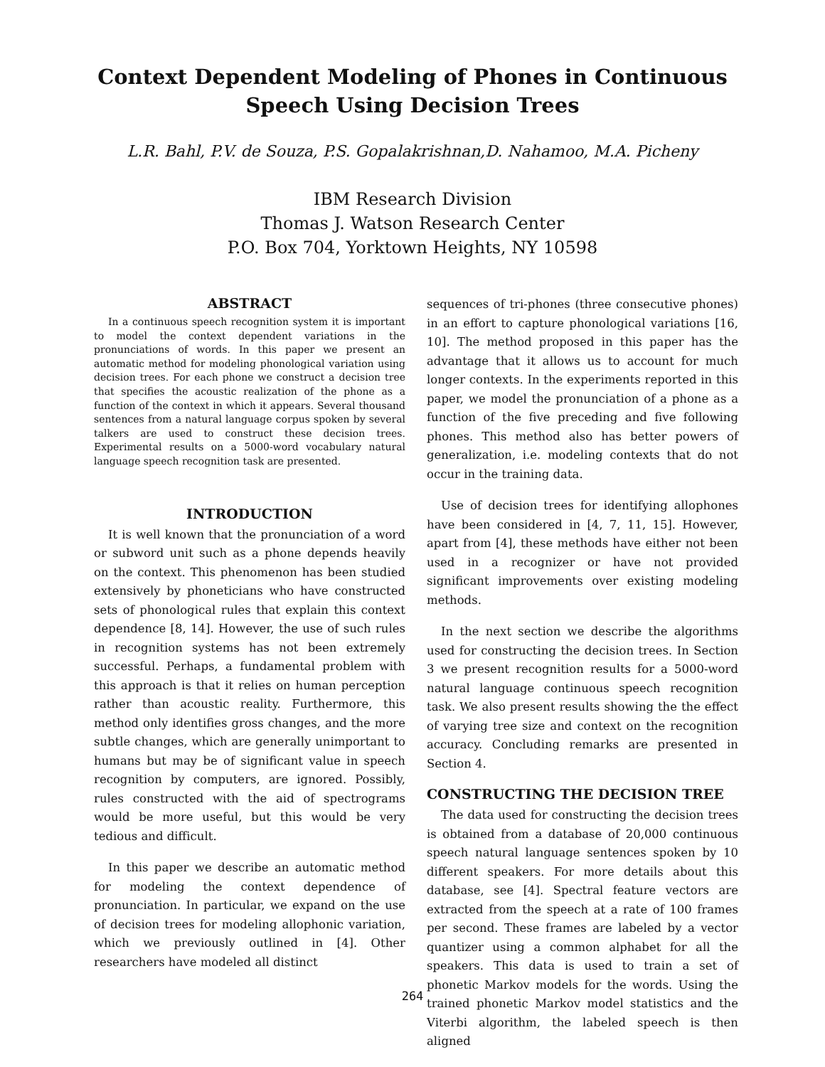Context Dependent Modeling of Phones in Continuous
Speech Using Decision Trees
L.R. Bahl, P.V. de Souza, P.S. Gopalakrishnan,D. Nahamoo, M.A. Picheny
IBM Research Division
Thomas J. Watson Research Center
P.O. Box 704, Yorktown Heights, NY 10598
ABSTRACT
In a continuous speech recognition system it is important to model the context dependent variations in the pronunciations of words. In this paper we present an automatic method for modeling phonological variation using decision trees. For each phone we construct a decision tree that specifies the acoustic realization of the phone as a function of the context in which it appears. Several thousand sentences from a natural language corpus spoken by several talkers are used to construct these decision trees. Experimental results on a 5000-word vocabulary natural language speech recognition task are presented.
INTRODUCTION
It is well known that the pronunciation of a word or subword unit such as a phone depends heavily on the context. This phenomenon has been studied extensively by phoneticians who have constructed sets of phonological rules that explain this context dependence [8, 14]. However, the use of such rules in recognition systems has not been extremely successful. Perhaps, a fundamental problem with this approach is that it relies on human perception rather than acoustic reality. Furthermore, this method only identifies gross changes, and the more subtle changes, which are generally unimportant to humans but may be of significant value in speech recognition by computers, are ignored. Possibly, rules constructed with the aid of spectrograms would be more useful, but this would be very tedious and difficult.
In this paper we describe an automatic method for modeling the context dependence of pronunciation. In particular, we expand on the use of decision trees for modeling allophonic variation, which we previously outlined in [4]. Other researchers have modeled all distinct
sequences of tri-phones (three consecutive phones) in an effort to capture phonological variations [16, 10]. The method proposed in this paper has the advantage that it allows us to account for much longer contexts. In the experiments reported in this paper, we model the pronunciation of a phone as a function of the five preceding and five following phones. This method also has better powers of generalization, i.e. modeling contexts that do not occur in the training data.
Use of decision trees for identifying allophones have been considered in [4, 7, 11, 15]. However, apart from [4], these methods have either not been used in a recognizer or have not provided significant improvements over existing modeling methods.
In the next section we describe the algorithms used for constructing the decision trees. In Section 3 we present recognition results for a 5000-word natural language continuous speech recognition task. We also present results showing the the effect of varying tree size and context on the recognition accuracy. Concluding remarks are presented in Section 4.
CONSTRUCTING THE DECISION TREE
The data used for constructing the decision trees is obtained from a database of 20,000 continuous speech natural language sentences spoken by 10 different speakers. For more details about this database, see [4]. Spectral feature vectors are extracted from the speech at a rate of 100 frames per second. These frames are labeled by a vector quantizer using a common alphabet for all the speakers. This data is used to train a set of phonetic Markov models for the words. Using the trained phonetic Markov model statistics and the Viterbi algorithm, the labeled speech is then aligned
264